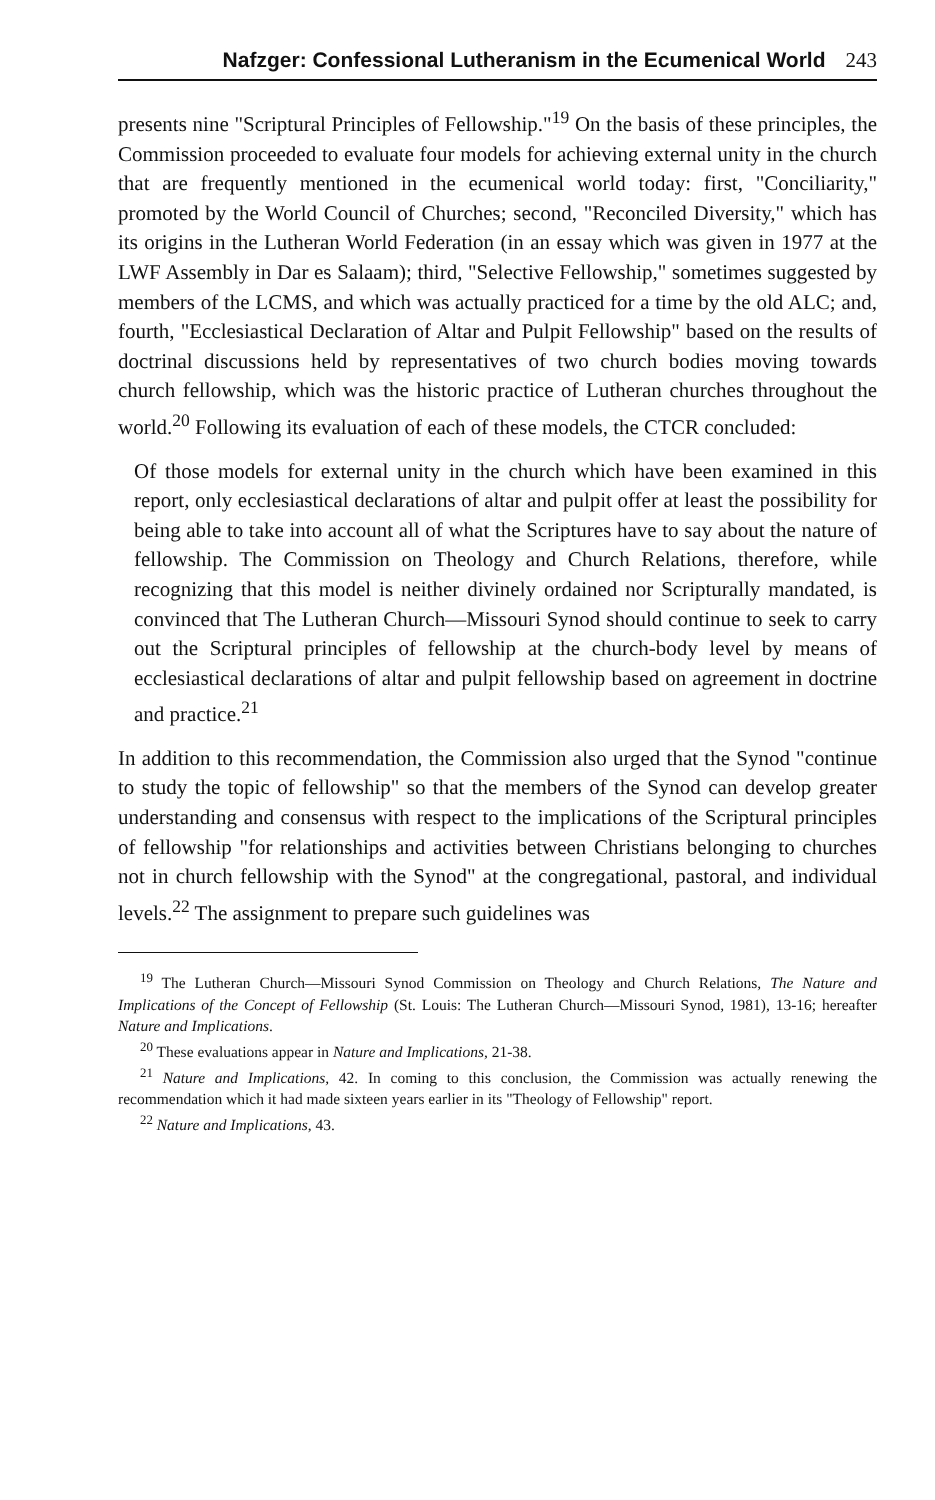Nafzger: Confessional Lutheranism in the Ecumenical World 243
presents nine "Scriptural Principles of Fellowship."<sup>19</sup> On the basis of these principles, the Commission proceeded to evaluate four models for achieving external unity in the church that are frequently mentioned in the ecumenical world today: first, "Conciliarity," promoted by the World Council of Churches; second, "Reconciled Diversity," which has its origins in the Lutheran World Federation (in an essay which was given in 1977 at the LWF Assembly in Dar es Salaam); third, "Selective Fellowship," sometimes suggested by members of the LCMS, and which was actually practiced for a time by the old ALC; and, fourth, "Ecclesiastical Declaration of Altar and Pulpit Fellowship" based on the results of doctrinal discussions held by representatives of two church bodies moving towards church fellowship, which was the historic practice of Lutheran churches throughout the world.<sup>20</sup> Following its evaluation of each of these models, the CTCR concluded:
Of those models for external unity in the church which have been examined in this report, only ecclesiastical declarations of altar and pulpit offer at least the possibility for being able to take into account all of what the Scriptures have to say about the nature of fellowship. The Commission on Theology and Church Relations, therefore, while recognizing that this model is neither divinely ordained nor Scripturally mandated, is convinced that The Lutheran Church—Missouri Synod should continue to seek to carry out the Scriptural principles of fellowship at the church-body level by means of ecclesiastical declarations of altar and pulpit fellowship based on agreement in doctrine and practice.<sup>21</sup>
In addition to this recommendation, the Commission also urged that the Synod "continue to study the topic of fellowship" so that the members of the Synod can develop greater understanding and consensus with respect to the implications of the Scriptural principles of fellowship "for relationships and activities between Christians belonging to churches not in church fellowship with the Synod" at the congregational, pastoral, and individual levels.<sup>22</sup> The assignment to prepare such guidelines was
<sup>19</sup> The Lutheran Church—Missouri Synod Commission on Theology and Church Relations, The Nature and Implications of the Concept of Fellowship (St. Louis: The Lutheran Church—Missouri Synod, 1981), 13-16; hereafter Nature and Implications.
<sup>20</sup> These evaluations appear in Nature and Implications, 21-38.
<sup>21</sup> Nature and Implications, 42. In coming to this conclusion, the Commission was actually renewing the recommendation which it had made sixteen years earlier in its "Theology of Fellowship" report.
<sup>22</sup> Nature and Implications, 43.